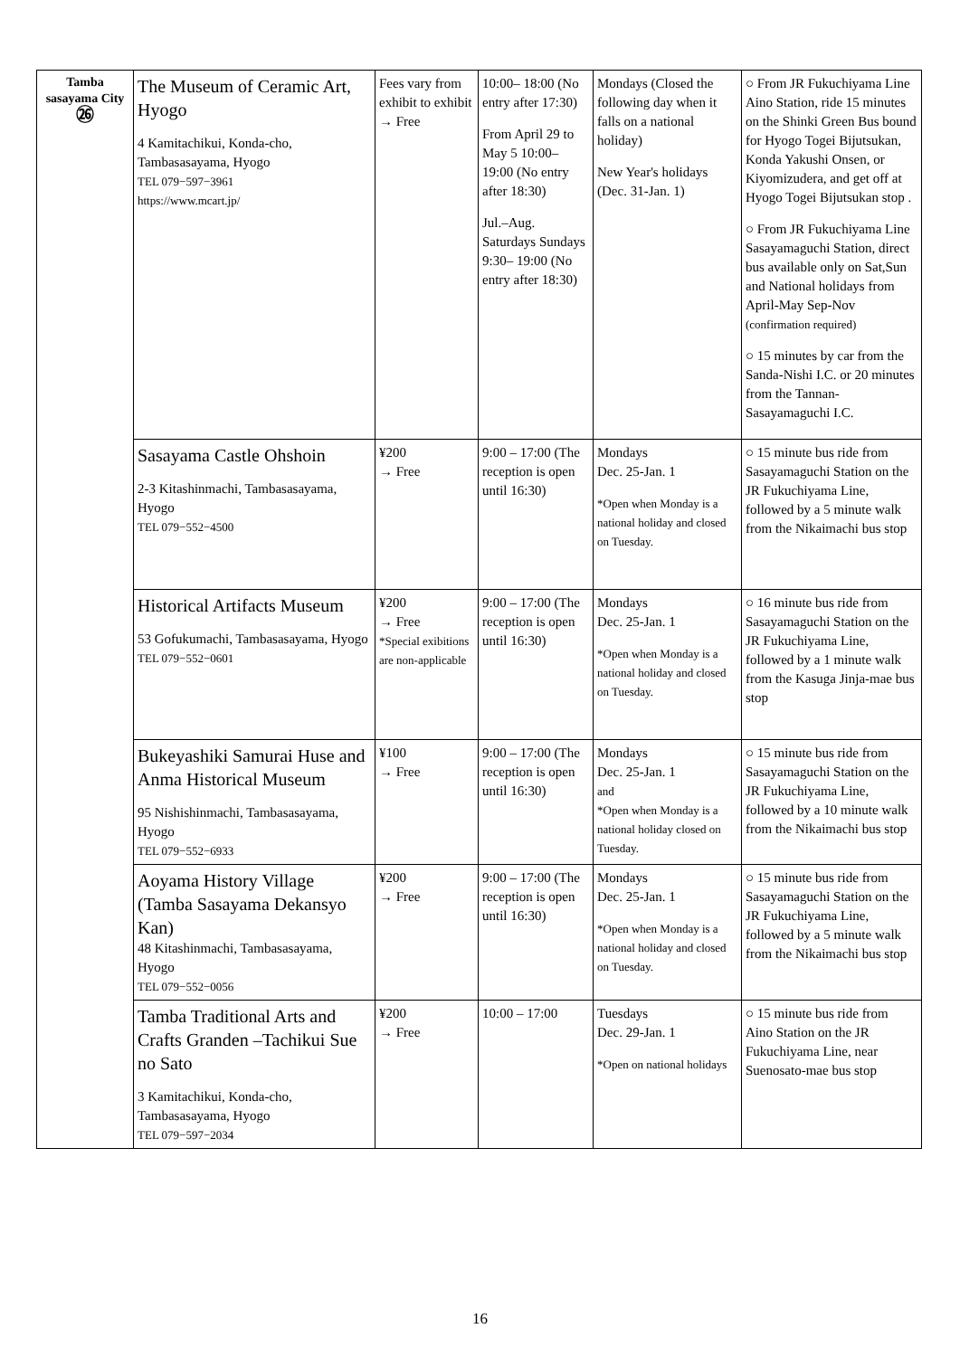| Tamba sasayama City ㉖ | The Museum of Ceramic Art, Hyogo 4 Kamitachikui, Konda-cho, Tambasasayama, Hyogo TEL 079−597−3961 https://www.mcart.jp/ | Fees vary from exhibit to exhibit → Free | 10:00– 18:00 (No entry after 17:30) From April 29 to May 5 10:00– 19:00 (No entry after 18:30) Jul.–Aug. Saturdays Sundays 9:30– 19:00 (No entry after 18:30) | Mondays (Closed the following day when it falls on a national holiday) New Year's holidays (Dec. 31-Jan. 1) | ○ From JR Fukuchiyama Line Aino Station, ride 15 minutes on the Shinki Green Bus bound for Hyogo Togei Bijutsukan, Konda Yakushi Onsen, or Kiyomizudera, and get off at Hyogo Togei Bijutsukan stop . ○ From JR Fukuchiyama Line Sasayamaguchi Station, direct bus available only on Sat,Sun and National holidays from April-May Sep-Nov (confirmation required) ○ 15 minutes by car from the Sanda-Nishi I.C. or 20 minutes from the Tannan-Sasayamaguchi I.C. |
| | Sasayama Castle Ohshoin 2-3 Kitashinmachi, Tambasasayama, Hyogo TEL 079−552−4500 | ¥200 → Free | 9:00 – 17:00 (The reception is open until 16:30) | Mondays Dec. 25-Jan. 1 *Open when Monday is a national holiday and closed on Tuesday. | ○ 15 minute bus ride from Sasayamaguchi Station on the JR Fukuchiyama Line, followed by a 5 minute walk from the Nikaimachi bus stop |
| | Historical Artifacts Museum 53 Gofukumachi, Tambasasayama, Hyogo TEL 079−552−0601 | ¥200 → Free *Special exibitions are non-applicable | 9:00 – 17:00 (The reception is open until 16:30) | Mondays Dec. 25-Jan. 1 *Open when Monday is a national holiday and closed on Tuesday. | ○ 16 minute bus ride from Sasayamaguchi Station on the JR Fukuchiyama Line, followed by a 1 minute walk from the Kasuga Jinja-mae bus stop |
| | Bukeyashiki Samurai Huse and Anma Historical Museum 95 Nishishinmachi, Tambasasayama, Hyogo TEL 079−552−6933 | ¥100 → Free | 9:00 – 17:00 (The reception is open until 16:30) | Mondays Dec. 25-Jan. 1 and *Open when Monday is a national holiday closed on Tuesday. | ○ 15 minute bus ride from Sasayamaguchi Station on the JR Fukuchiyama Line, followed by a 10 minute walk from the Nikaimachi bus stop |
| | Aoyama History Village (Tamba Sasayama Dekansyo Kan) 48 Kitashinmachi, Tambasasayama, Hyogo TEL 079−552−0056 | ¥200 → Free | 9:00 – 17:00 (The reception is open until 16:30) | Mondays Dec. 25-Jan. 1 *Open when Monday is a national holiday and closed on Tuesday. | ○ 15 minute bus ride from Sasayamaguchi Station on the JR Fukuchiyama Line, followed by a 5 minute walk from the Nikaimachi bus stop |
| | Tamba Traditional Arts and Crafts Granden –Tachikui Sue no Sato 3 Kamitachikui, Konda-cho, Tambasasayama, Hyogo TEL 079−597−2034 | ¥200 → Free | 10:00 – 17:00 | Tuesdays Dec. 29-Jan. 1 *Open on national holidays | ○ 15 minute bus ride from Aino Station on the JR Fukuchiyama Line, near Suenosato-mae bus stop |
16